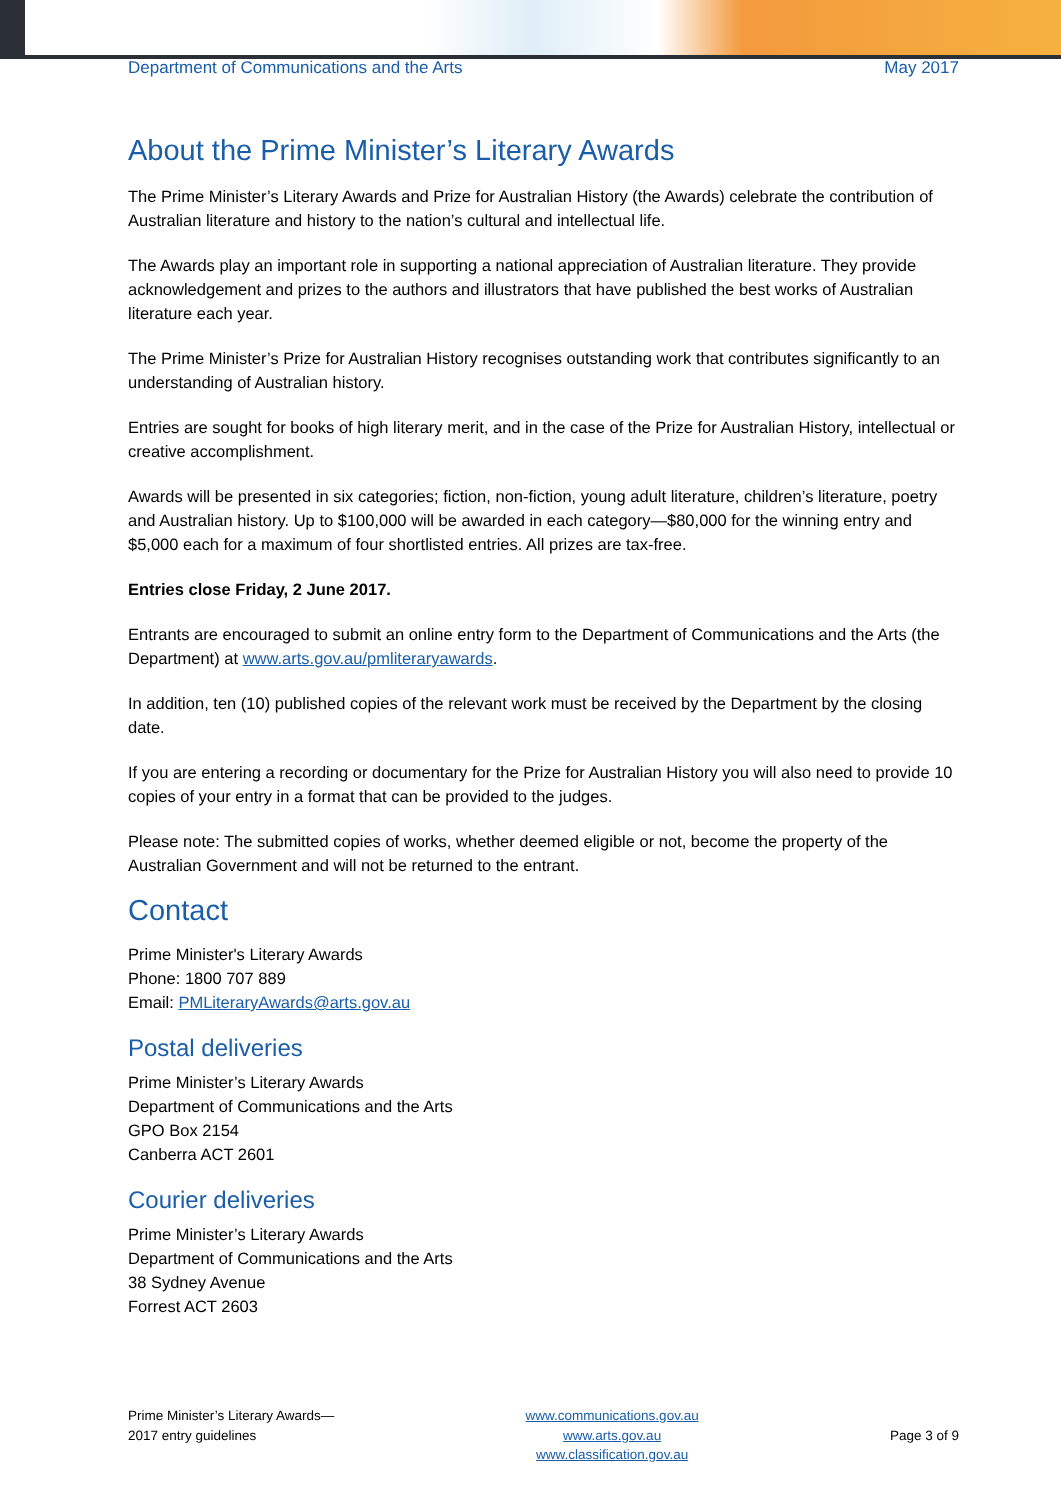Department of Communications and the Arts May 2017
About the Prime Minister’s Literary Awards
The Prime Minister’s Literary Awards and Prize for Australian History (the Awards) celebrate the contribution of Australian literature and history to the nation’s cultural and intellectual life.
The Awards play an important role in supporting a national appreciation of Australian literature. They provide acknowledgement and prizes to the authors and illustrators that have published the best works of Australian literature each year.
The Prime Minister’s Prize for Australian History recognises outstanding work that contributes significantly to an understanding of Australian history.
Entries are sought for books of high literary merit, and in the case of the Prize for Australian History, intellectual or creative accomplishment.
Awards will be presented in six categories; fiction, non-fiction, young adult literature, children’s literature, poetry and Australian history. Up to $100,000 will be awarded in each category—$80,000 for the winning entry and $5,000 each for a maximum of four shortlisted entries. All prizes are tax-free.
Entries close Friday, 2 June 2017.
Entrants are encouraged to submit an online entry form to the Department of Communications and the Arts (the Department) at www.arts.gov.au/pmliteraryawards.
In addition, ten (10) published copies of the relevant work must be received by the Department by the closing date.
If you are entering a recording or documentary for the Prize for Australian History you will also need to provide 10 copies of your entry in a format that can be provided to the judges.
Please note: The submitted copies of works, whether deemed eligible or not, become the property of the Australian Government and will not be returned to the entrant.
Contact
Prime Minister's Literary Awards
Phone: 1800 707 889
Email: PMLiteraryAwards@arts.gov.au
Postal deliveries
Prime Minister’s Literary Awards
Department of Communications and the Arts
GPO Box 2154
Canberra ACT 2601
Courier deliveries
Prime Minister’s Literary Awards
Department of Communications and the Arts
38 Sydney Avenue
Forrest ACT 2603
Prime Minister’s Literary Awards—
2017 entry guidelines
www.communications.gov.au
www.arts.gov.au
www.classification.gov.au
Page 3 of 9